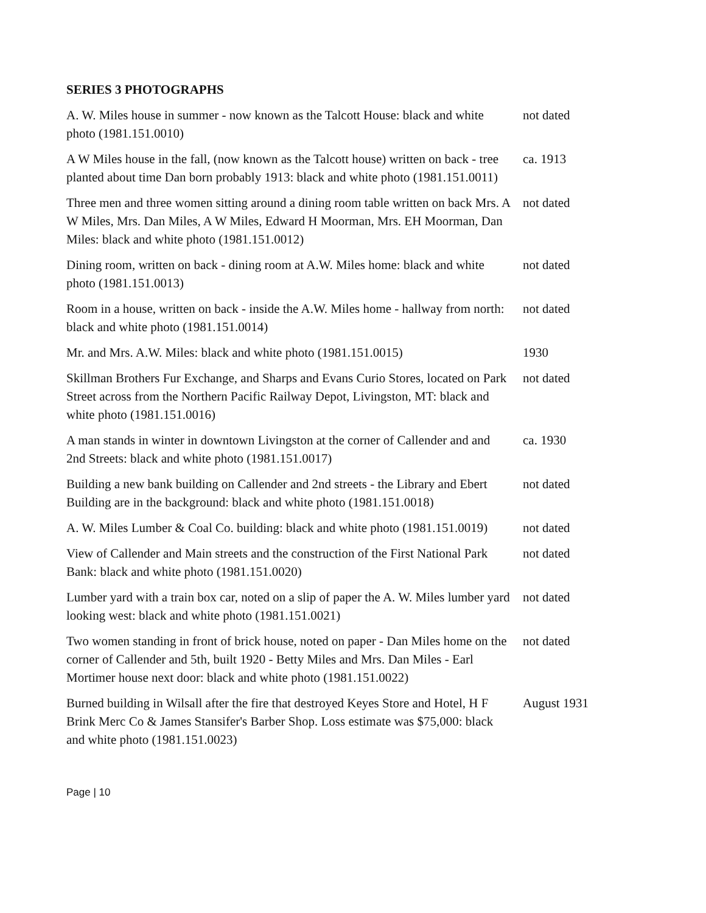SERIES 3 PHOTOGRAPHS
| A. W. Miles house in summer - now known as the Talcott House: black and white photo (1981.151.0010) | not dated |
| A W Miles house in the fall, (now known as the Talcott house) written on back - tree planted about time Dan born probably 1913: black and white photo (1981.151.0011) | ca. 1913 |
| Three men and three women sitting around a dining room table written on back Mrs. A W Miles, Mrs. Dan Miles, A W Miles, Edward H Moorman, Mrs. EH Moorman, Dan Miles: black and white photo (1981.151.0012) | not dated |
| Dining room, written on back - dining room at A.W. Miles home: black and white photo (1981.151.0013) | not dated |
| Room in a house, written on back - inside the A.W. Miles home - hallway from north: black and white photo (1981.151.0014) | not dated |
| Mr. and Mrs. A.W. Miles: black and white photo (1981.151.0015) | 1930 |
| Skillman Brothers Fur Exchange, and Sharps and Evans Curio Stores, located on Park Street across from the Northern Pacific Railway Depot, Livingston, MT: black and white photo (1981.151.0016) | not dated |
| A man stands in winter in downtown Livingston at the corner of Callender and and 2nd Streets: black and white photo (1981.151.0017) | ca. 1930 |
| Building a new bank building on Callender and 2nd streets - the Library and Ebert Building are in the background: black and white photo (1981.151.0018) | not dated |
| A. W. Miles Lumber & Coal Co. building: black and white photo (1981.151.0019) | not dated |
| View of Callender and Main streets and the construction of the First National Park Bank: black and white photo (1981.151.0020) | not dated |
| Lumber yard with a train box car, noted on a slip of paper the A. W. Miles lumber yard looking west: black and white photo (1981.151.0021) | not dated |
| Two women standing in front of brick house, noted on paper - Dan Miles home on the corner of Callender and 5th, built 1920 - Betty Miles and Mrs. Dan Miles - Earl Mortimer house next door: black and white photo (1981.151.0022) | not dated |
| Burned building in Wilsall after the fire that destroyed Keyes Store and Hotel, H F Brink Merc Co & James Stansifer's Barber Shop. Loss estimate was $75,000: black and white photo (1981.151.0023) | August 1931 |
Page | 10